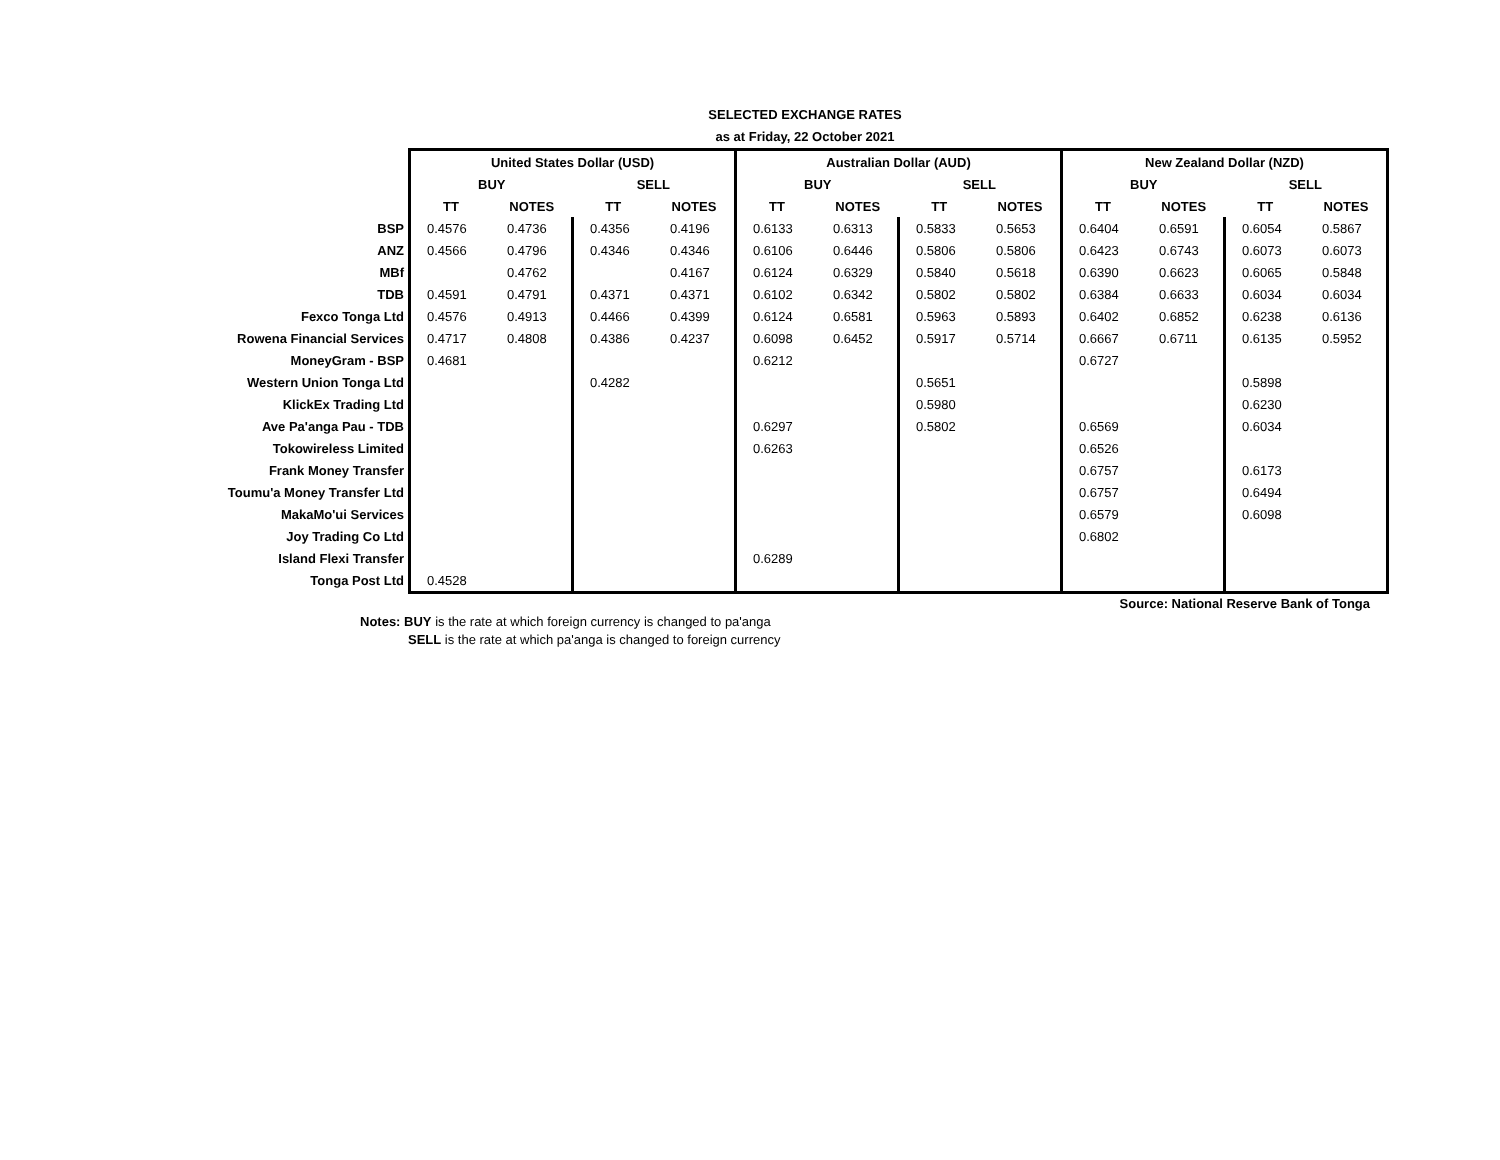SELECTED EXCHANGE RATES
as at Friday, 22 October 2021
| | United States Dollar (USD) | | | | Australian Dollar (AUD) | | | | New Zealand Dollar (NZD) | | | |
| | BUY | | SELL | | BUY | | SELL | | BUY | | SELL | |
| | TT | NOTES | TT | NOTES | TT | NOTES | TT | NOTES | TT | NOTES | TT | NOTES |
| BSP | 0.4576 | 0.4736 | 0.4356 | 0.4196 | 0.6133 | 0.6313 | 0.5833 | 0.5653 | 0.6404 | 0.6591 | 0.6054 | 0.5867 |
| ANZ | 0.4566 | 0.4796 | 0.4346 | 0.4346 | 0.6106 | 0.6446 | 0.5806 | 0.5806 | 0.6423 | 0.6743 | 0.6073 | 0.6073 |
| MBf | | 0.4762 | | 0.4167 | 0.6124 | 0.6329 | 0.5840 | 0.5618 | 0.6390 | 0.6623 | 0.6065 | 0.5848 |
| TDB | 0.4591 | 0.4791 | 0.4371 | 0.4371 | 0.6102 | 0.6342 | 0.5802 | 0.5802 | 0.6384 | 0.6633 | 0.6034 | 0.6034 |
| Fexco Tonga Ltd | 0.4576 | 0.4913 | 0.4466 | 0.4399 | 0.6124 | 0.6581 | 0.5963 | 0.5893 | 0.6402 | 0.6852 | 0.6238 | 0.6136 |
| Rowena Financial Services | 0.4717 | 0.4808 | 0.4386 | 0.4237 | 0.6098 | 0.6452 | 0.5917 | 0.5714 | 0.6667 | 0.6711 | 0.6135 | 0.5952 |
| MoneyGram - BSP | 0.4681 | | | | 0.6212 | | | | 0.6727 | | | |
| Western Union Tonga Ltd | | | 0.4282 | | | | 0.5651 | | | | 0.5898 | |
| KlickEx Trading Ltd | | | | | | | 0.5980 | | | | 0.6230 | |
| Ave Pa'anga Pau - TDB | | | | | 0.6297 | | 0.5802 | | 0.6569 | | 0.6034 | |
| Tokowireless Limited | | | | | 0.6263 | | | | 0.6526 | | | |
| Frank Money Transfer | | | | | | | | | 0.6757 | | 0.6173 | |
| Toumu'a Money Transfer Ltd | | | | | | | | | 0.6757 | | 0.6494 | |
| MakaMo'ui Services | | | | | | | | | 0.6579 | | 0.6098 | |
| Joy Trading Co Ltd | | | | | | | | | 0.6802 | | | |
| Island Flexi Transfer | | | | | 0.6289 | | | | | | | |
| Tonga Post Ltd | 0.4528 | | | | | | | | | | | |
Source: National Reserve Bank of Tonga
Notes: BUY is the rate at which foreign currency is changed to pa'anga
SELL is the rate at which pa'anga is changed to foreign currency